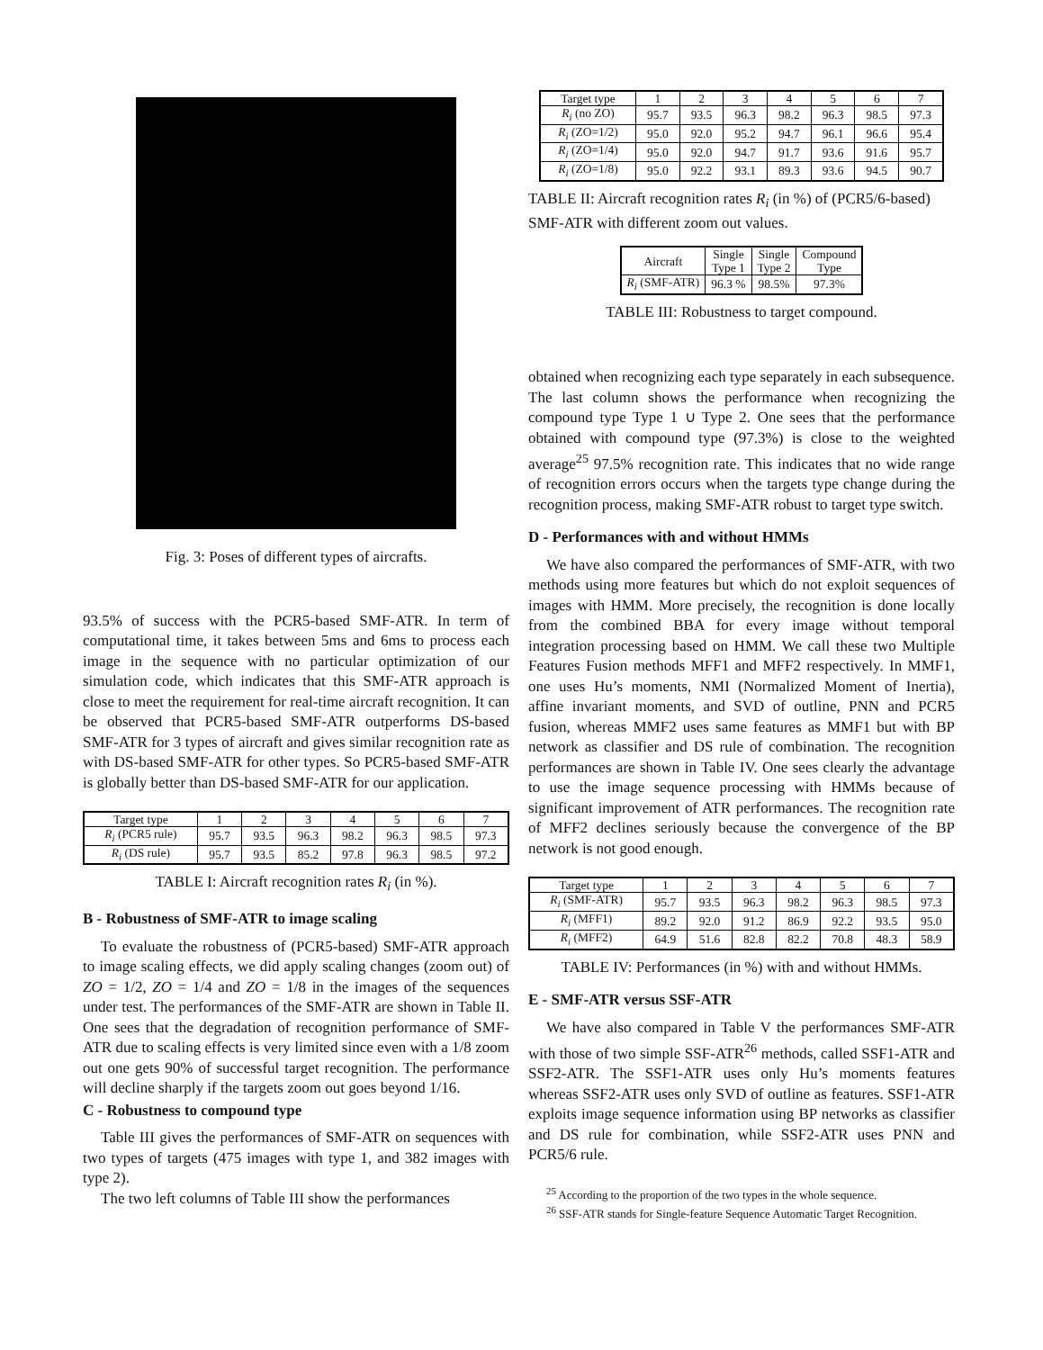Fig. 3: Poses of different types of aircrafts.
93.5% of success with the PCR5-based SMF-ATR. In term of computational time, it takes between 5ms and 6ms to process each image in the sequence with no particular optimization of our simulation code, which indicates that this SMF-ATR approach is close to meet the requirement for real-time aircraft recognition. It can be observed that PCR5-based SMF-ATR outperforms DS-based SMF-ATR for 3 types of aircraft and gives similar recognition rate as with DS-based SMF-ATR for other types. So PCR5-based SMF-ATR is globally better than DS-based SMF-ATR for our application.
| Target type | 1 | 2 | 3 | 4 | 5 | 6 | 7 |
| --- | --- | --- | --- | --- | --- | --- | --- |
| R<sub>i</sub> (PCR5 rule) | 95.7 | 93.5 | 96.3 | 98.2 | 96.3 | 98.5 | 97.3 |
| R<sub>i</sub> (DS rule) | 95.7 | 93.5 | 85.2 | 97.8 | 96.3 | 98.5 | 97.2 |
TABLE I: Aircraft recognition rates R<sub>i</sub> (in %).
B - Robustness of SMF-ATR to image scaling
To evaluate the robustness of (PCR5-based) SMF-ATR approach to image scaling effects, we did apply scaling changes (zoom out) of ZO = 1/2, ZO = 1/4 and ZO = 1/8 in the images of the sequences under test. The performances of the SMF-ATR are shown in Table II. One sees that the degradation of recognition performance of SMF-ATR due to scaling effects is very limited since even with a 1/8 zoom out one gets 90% of successful target recognition. The performance will decline sharply if the targets zoom out goes beyond 1/16.
C - Robustness to compound type
Table III gives the performances of SMF-ATR on sequences with two types of targets (475 images with type 1, and 382 images with type 2).
The two left columns of Table III show the performances
| Target type | 1 | 2 | 3 | 4 | 5 | 6 | 7 |
| --- | --- | --- | --- | --- | --- | --- | --- |
| R<sub>i</sub> (no ZO) | 95.7 | 93.5 | 96.3 | 98.2 | 96.3 | 98.5 | 97.3 |
| R<sub>i</sub> (ZO=1/2) | 95.0 | 92.0 | 95.2 | 94.7 | 96.1 | 96.6 | 95.4 |
| R<sub>i</sub> (ZO=1/4) | 95.0 | 92.0 | 94.7 | 91.7 | 93.6 | 91.6 | 95.7 |
| R<sub>i</sub> (ZO=1/8) | 95.0 | 92.2 | 93.1 | 89.3 | 93.6 | 94.5 | 90.7 |
TABLE II: Aircraft recognition rates R<sub>i</sub> (in %) of (PCR5/6-based) SMF-ATR with different zoom out values.
| Aircraft | Single Type 1 | Single Type 2 | Compound Type |
| --- | --- | --- | --- |
| R<sub>i</sub> (SMF-ATR) | 96.3 % | 98.5% | 97.3% |
TABLE III: Robustness to target compound.
obtained when recognizing each type separately in each subsequence. The last column shows the performance when recognizing the compound type Type 1 ∪ Type 2. One sees that the performance obtained with compound type (97.3%) is close to the weighted average<sup>25</sup> 97.5% recognition rate. This indicates that no wide range of recognition errors occurs when the targets type change during the recognition process, making SMF-ATR robust to target type switch.
D - Performances with and without HMMs
We have also compared the performances of SMF-ATR, with two methods using more features but which do not exploit sequences of images with HMM. More precisely, the recognition is done locally from the combined BBA for every image without temporal integration processing based on HMM. We call these two Multiple Features Fusion methods MFF1 and MFF2 respectively. In MMF1, one uses Hu’s moments, NMI (Normalized Moment of Inertia), affine invariant moments, and SVD of outline, PNN and PCR5 fusion, whereas MMF2 uses same features as MMF1 but with BP network as classifier and DS rule of combination. The recognition performances are shown in Table IV. One sees clearly the advantage to use the image sequence processing with HMMs because of significant improvement of ATR performances. The recognition rate of MFF2 declines seriously because the convergence of the BP network is not good enough.
| Target type | 1 | 2 | 3 | 4 | 5 | 6 | 7 |
| --- | --- | --- | --- | --- | --- | --- | --- |
| R<sub>i</sub> (SMF-ATR) | 95.7 | 93.5 | 96.3 | 98.2 | 96.3 | 98.5 | 97.3 |
| R<sub>i</sub> (MFF1) | 89.2 | 92.0 | 91.2 | 86.9 | 92.2 | 93.5 | 95.0 |
| R<sub>i</sub> (MFF2) | 64.9 | 51.6 | 82.8 | 82.2 | 70.8 | 48.3 | 58.9 |
TABLE IV: Performances (in %) with and without HMMs.
E - SMF-ATR versus SSF-ATR
We have also compared in Table V the performances SMF-ATR with those of two simple SSF-ATR<sup>26</sup> methods, called SSF1-ATR and SSF2-ATR. The SSF1-ATR uses only Hu’s moments features whereas SSF2-ATR uses only SVD of outline as features. SSF1-ATR exploits image sequence information using BP networks as classifier and DS rule for combination, while SSF2-ATR uses PNN and PCR5/6 rule.
<sup>25</sup> According to the proportion of the two types in the whole sequence.
<sup>26</sup> SSF-ATR stands for Single-feature Sequence Automatic Target Recognition.